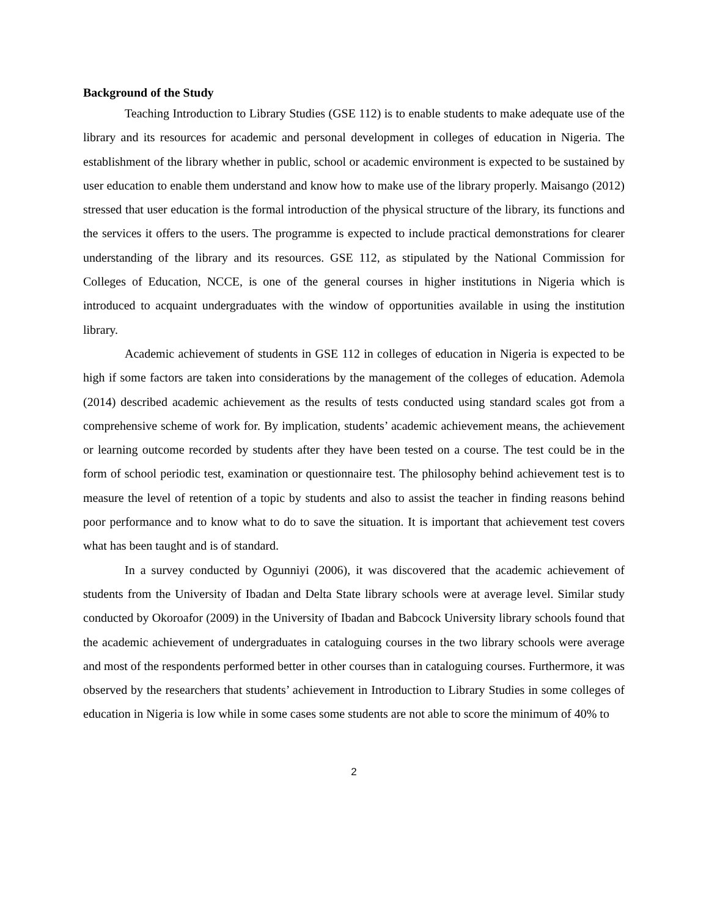Background of the Study
Teaching Introduction to Library Studies (GSE 112) is to enable students to make adequate use of the library and its resources for academic and personal development in colleges of education in Nigeria. The establishment of the library whether in public, school or academic environment is expected to be sustained by user education to enable them understand and know how to make use of the library properly. Maisango (2012) stressed that user education is the formal introduction of the physical structure of the library, its functions and the services it offers to the users. The programme is expected to include practical demonstrations for clearer understanding of the library and its resources. GSE 112, as stipulated by the National Commission for Colleges of Education, NCCE, is one of the general courses in higher institutions in Nigeria which is introduced to acquaint undergraduates with the window of opportunities available in using the institution library.
Academic achievement of students in GSE 112 in colleges of education in Nigeria is expected to be high if some factors are taken into considerations by the management of the colleges of education. Ademola (2014) described academic achievement as the results of tests conducted using standard scales got from a comprehensive scheme of work for. By implication, students’ academic achievement means, the achievement or learning outcome recorded by students after they have been tested on a course. The test could be in the form of school periodic test, examination or questionnaire test. The philosophy behind achievement test is to measure the level of retention of a topic by students and also to assist the teacher in finding reasons behind poor performance and to know what to do to save the situation. It is important that achievement test covers what has been taught and is of standard.
In a survey conducted by Ogunniyi (2006), it was discovered that the academic achievement of students from the University of Ibadan and Delta State library schools were at average level. Similar study conducted by Okoroafor (2009) in the University of Ibadan and Babcock University library schools found that the academic achievement of undergraduates in cataloguing courses in the two library schools were average and most of the respondents performed better in other courses than in cataloguing courses. Furthermore, it was observed by the researchers that students’ achievement in Introduction to Library Studies in some colleges of education in Nigeria is low while in some cases some students are not able to score the minimum of 40% to
2